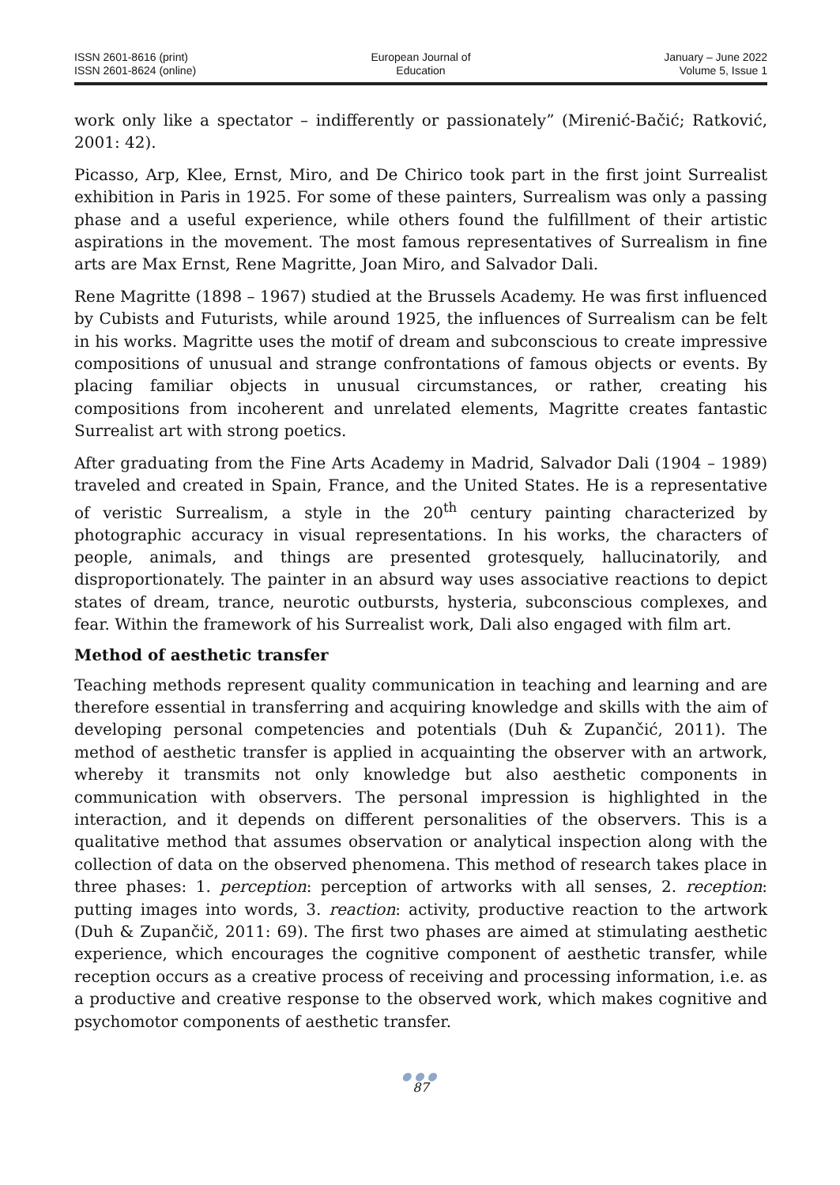ISSN 2601-8616 (print)
ISSN 2601-8624 (online)
European Journal of
Education
January – June 2022
Volume 5, Issue 1
work only like a spectator – indifferently or passionately” (Mirenić-Bačić; Ratković, 2001: 42).
Picasso, Arp, Klee, Ernst, Miro, and De Chirico took part in the first joint Surrealist exhibition in Paris in 1925. For some of these painters, Surrealism was only a passing phase and a useful experience, while others found the fulfillment of their artistic aspirations in the movement. The most famous representatives of Surrealism in fine arts are Max Ernst, Rene Magritte, Joan Miro, and Salvador Dali.
Rene Magritte (1898 – 1967) studied at the Brussels Academy. He was first influenced by Cubists and Futurists, while around 1925, the influences of Surrealism can be felt in his works. Magritte uses the motif of dream and subconscious to create impressive compositions of unusual and strange confrontations of famous objects or events. By placing familiar objects in unusual circumstances, or rather, creating his compositions from incoherent and unrelated elements, Magritte creates fantastic Surrealist art with strong poetics.
After graduating from the Fine Arts Academy in Madrid, Salvador Dali (1904 – 1989) traveled and created in Spain, France, and the United States. He is a representative of veristic Surrealism, a style in the 20<sup>th</sup> century painting characterized by photographic accuracy in visual representations. In his works, the characters of people, animals, and things are presented grotesquely, hallucinatorily, and disproportionately. The painter in an absurd way uses associative reactions to depict states of dream, trance, neurotic outbursts, hysteria, subconscious complexes, and fear. Within the framework of his Surrealist work, Dali also engaged with film art.
Method of aesthetic transfer
Teaching methods represent quality communication in teaching and learning and are therefore essential in transferring and acquiring knowledge and skills with the aim of developing personal competencies and potentials (Duh & Zupančić, 2011). The method of aesthetic transfer is applied in acquainting the observer with an artwork, whereby it transmits not only knowledge but also aesthetic components in communication with observers. The personal impression is highlighted in the interaction, and it depends on different personalities of the observers. This is a qualitative method that assumes observation or analytical inspection along with the collection of data on the observed phenomena. This method of research takes place in three phases: 1. perception: perception of artworks with all senses, 2. reception: putting images into words, 3. reaction: activity, productive reaction to the artwork (Duh & Zupančič, 2011: 69). The first two phases are aimed at stimulating aesthetic experience, which encourages the cognitive component of aesthetic transfer, while reception occurs as a creative process of receiving and processing information, i.e. as a productive and creative response to the observed work, which makes cognitive and psychomotor components of aesthetic transfer.
●●●
87